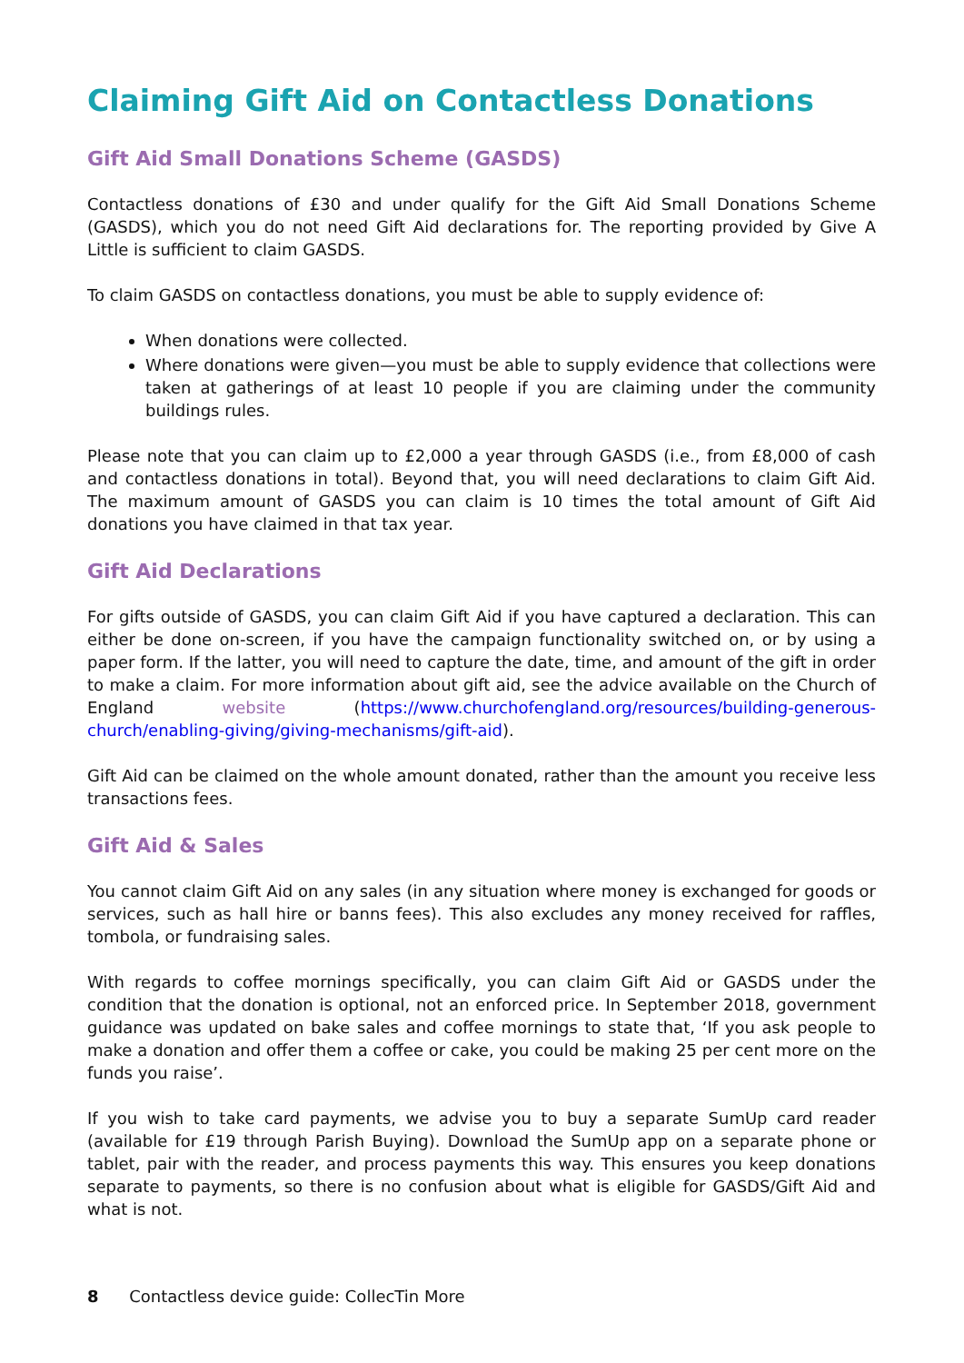Claiming Gift Aid on Contactless Donations
Gift Aid Small Donations Scheme (GASDS)
Contactless donations of £30 and under qualify for the Gift Aid Small Donations Scheme (GASDS), which you do not need Gift Aid declarations for. The reporting provided by Give A Little is sufficient to claim GASDS.
To claim GASDS on contactless donations, you must be able to supply evidence of:
When donations were collected.
Where donations were given—you must be able to supply evidence that collections were taken at gatherings of at least 10 people if you are claiming under the community buildings rules.
Please note that you can claim up to £2,000 a year through GASDS (i.e., from £8,000 of cash and contactless donations in total). Beyond that, you will need declarations to claim Gift Aid. The maximum amount of GASDS you can claim is 10 times the total amount of Gift Aid donations you have claimed in that tax year.
Gift Aid Declarations
For gifts outside of GASDS, you can claim Gift Aid if you have captured a declaration. This can either be done on-screen, if you have the campaign functionality switched on, or by using a paper form. If the latter, you will need to capture the date, time, and amount of the gift in order to make a claim. For more information about gift aid, see the advice available on the Church of England website (https://www.churchofengland.org/resources/building-generous-church/enabling-giving/giving-mechanisms/gift-aid).
Gift Aid can be claimed on the whole amount donated, rather than the amount you receive less transactions fees.
Gift Aid & Sales
You cannot claim Gift Aid on any sales (in any situation where money is exchanged for goods or services, such as hall hire or banns fees). This also excludes any money received for raffles, tombola, or fundraising sales.
With regards to coffee mornings specifically, you can claim Gift Aid or GASDS under the condition that the donation is optional, not an enforced price. In September 2018, government guidance was updated on bake sales and coffee mornings to state that, ‘If you ask people to make a donation and offer them a coffee or cake, you could be making 25 per cent more on the funds you raise’.
If you wish to take card payments, we advise you to buy a separate SumUp card reader (available for £19 through Parish Buying). Download the SumUp app on a separate phone or tablet, pair with the reader, and process payments this way. This ensures you keep donations separate to payments, so there is no confusion about what is eligible for GASDS/Gift Aid and what is not.
8 Contactless device guide: CollecTin More